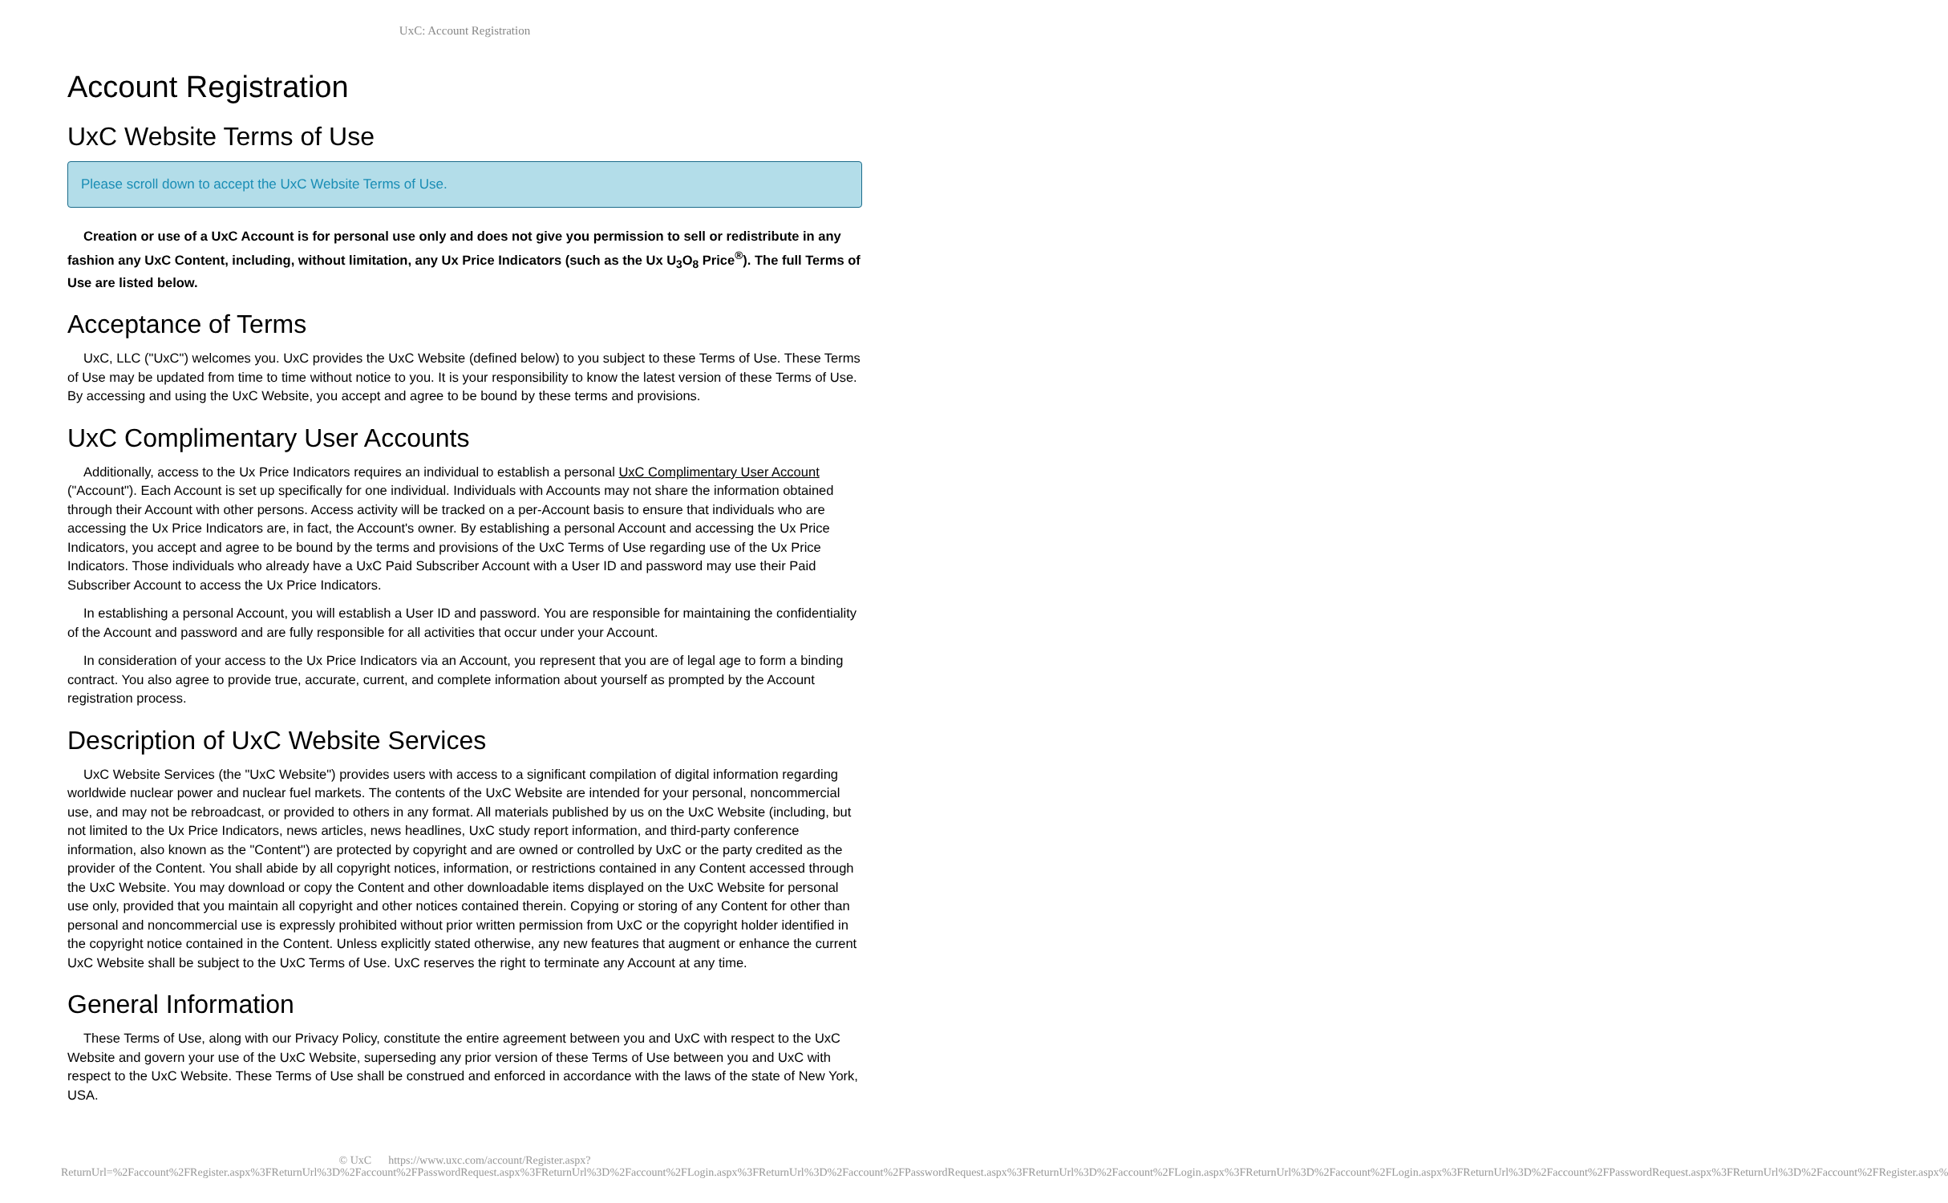UxC: Account Registration
Account Registration
UxC Website Terms of Use
Please scroll down to accept the UxC Website Terms of Use.
Creation or use of a UxC Account is for personal use only and does not give you permission to sell or redistribute in any fashion any UxC Content, including, without limitation, any Ux Price Indicators (such as the Ux U<sub>3</sub>O<sub>8</sub> Price<sup>®</sup>). The full Terms of Use are listed below.
Acceptance of Terms
UxC, LLC ("UxC") welcomes you. UxC provides the UxC Website (defined below) to you subject to these Terms of Use. These Terms of Use may be updated from time to time without notice to you. It is your responsibility to know the latest version of these Terms of Use. By accessing and using the UxC Website, you accept and agree to be bound by these terms and provisions.
UxC Complimentary User Accounts
Additionally, access to the Ux Price Indicators requires an individual to establish a personal UxC Complimentary User Account ("Account"). Each Account is set up specifically for one individual. Individuals with Accounts may not share the information obtained through their Account with other persons. Access activity will be tracked on a per-Account basis to ensure that individuals who are accessing the Ux Price Indicators are, in fact, the Account's owner. By establishing a personal Account and accessing the Ux Price Indicators, you accept and agree to be bound by the terms and provisions of the UxC Terms of Use regarding use of the Ux Price Indicators. Those individuals who already have a UxC Paid Subscriber Account with a User ID and password may use their Paid Subscriber Account to access the Ux Price Indicators.
In establishing a personal Account, you will establish a User ID and password. You are responsible for maintaining the confidentiality of the Account and password and are fully responsible for all activities that occur under your Account.
In consideration of your access to the Ux Price Indicators via an Account, you represent that you are of legal age to form a binding contract. You also agree to provide true, accurate, current, and complete information about yourself as prompted by the Account registration process.
Description of UxC Website Services
UxC Website Services (the "UxC Website") provides users with access to a significant compilation of digital information regarding worldwide nuclear power and nuclear fuel markets. The contents of the UxC Website are intended for your personal, noncommercial use, and may not be rebroadcast, or provided to others in any format. All materials published by us on the UxC Website (including, but not limited to the Ux Price Indicators, news articles, news headlines, UxC study report information, and third-party conference information, also known as the "Content") are protected by copyright and are owned or controlled by UxC or the party credited as the provider of the Content. You shall abide by all copyright notices, information, or restrictions contained in any Content accessed through the UxC Website. You may download or copy the Content and other downloadable items displayed on the UxC Website for personal use only, provided that you maintain all copyright and other notices contained therein. Copying or storing of any Content for other than personal and noncommercial use is expressly prohibited without prior written permission from UxC or the copyright holder identified in the copyright notice contained in the Content. Unless explicitly stated otherwise, any new features that augment or enhance the current UxC Website shall be subject to the UxC Terms of Use. UxC reserves the right to terminate any Account at any time.
General Information
These Terms of Use, along with our Privacy Policy, constitute the entire agreement between you and UxC with respect to the UxC Website and govern your use of the UxC Website, superseding any prior version of these Terms of Use between you and UxC with respect to the UxC Website. These Terms of Use shall be construed and enforced in accordance with the laws of the state of New York, USA.
© UxC https://www.uxc.com/account/Register.aspx?ReturnUrl=%2Faccount%2FRegister.aspx%3FReturnUrl%3D%2Faccount%2FPasswordRequest.aspx%3FReturnUrl%3D%2Faccount%2FLogin.aspx%3FReturnUrl%3D%2Faccount%2FPasswordRequest.aspx%3FReturnUrl%3D%2Faccount%2FLogin.aspx%3FReturnUrl%3D%2Faccount%2FLogin.aspx%3FReturnUrl%3D%2Faccount%2FPasswordRequest.aspx%3FReturnUrl%3D%2Faccount%2FRegister.aspx%